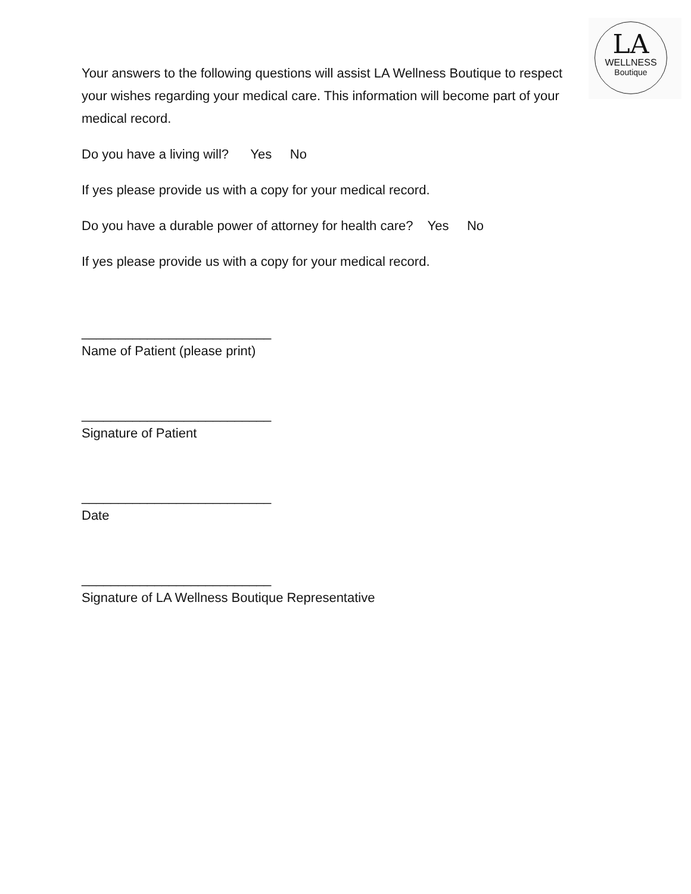LA
WELLNESS
Boutique
Your answers to the following questions will assist LA Wellness Boutique to respect your wishes regarding your medical care. This information will become part of your medical record.
Do you have a living will? Yes No
If yes please provide us with a copy for your medical record.
Do you have a durable power of attorney for health care? Yes No
If yes please provide us with a copy for your medical record.
__________________________
Name of Patient (please print)
__________________________
Signature of Patient
__________________________
Date
__________________________
Signature of LA Wellness Boutique Representative